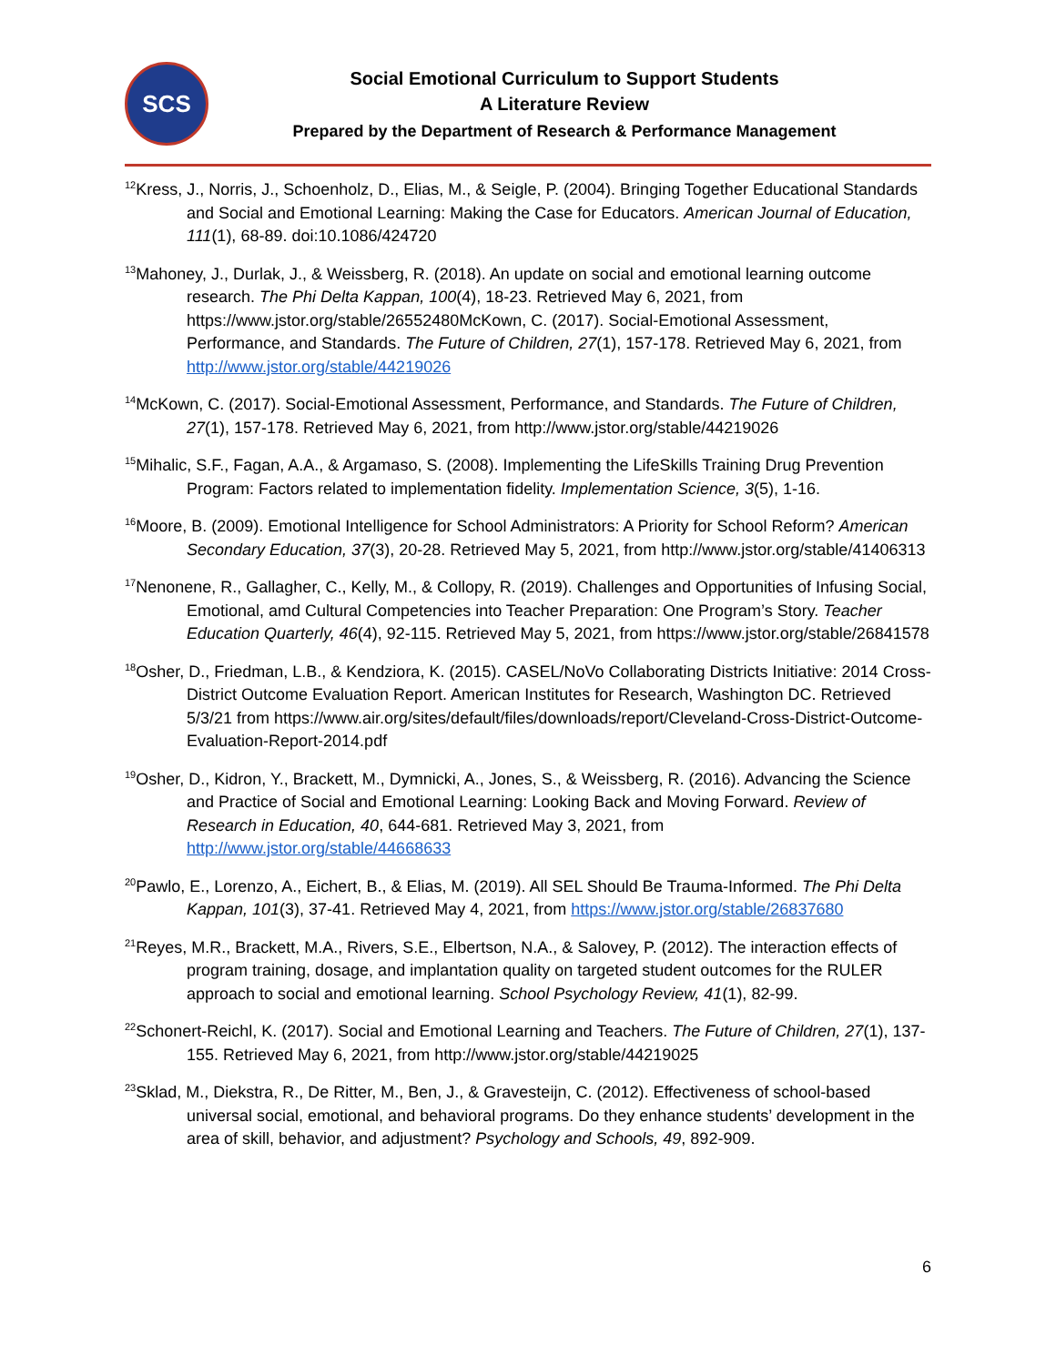SCS
Social Emotional Curriculum to Support Students
A Literature Review
Prepared by the Department of Research & Performance Management
<sup>12</sup> Kress, J., Norris, J., Schoenholz, D., Elias, M., & Seigle, P. (2004). Bringing Together Educational Standards and Social and Emotional Learning: Making the Case for Educators. American Journal of Education, 111(1), 68-89. doi:10.1086/424720
<sup>13</sup> Mahoney, J., Durlak, J., & Weissberg, R. (2018). An update on social and emotional learning outcome research. The Phi Delta Kappan, 100(4), 18-23. Retrieved May 6, 2021, from https://www.jstor.org/stable/26552480McKown, C. (2017). Social-Emotional Assessment, Performance, and Standards. The Future of Children, 27(1), 157-178. Retrieved May 6, 2021, from http://www.jstor.org/stable/44219026
<sup>14</sup> McKown, C. (2017). Social-Emotional Assessment, Performance, and Standards. The Future of Children, 27(1), 157-178. Retrieved May 6, 2021, from http://www.jstor.org/stable/44219026
<sup>15</sup> Mihalic, S.F., Fagan, A.A., & Argamaso, S. (2008). Implementing the LifeSkills Training Drug Prevention Program: Factors related to implementation fidelity. Implementation Science, 3(5), 1-16.
<sup>16</sup> Moore, B. (2009). Emotional Intelligence for School Administrators: A Priority for School Reform? American Secondary Education, 37(3), 20-28. Retrieved May 5, 2021, from http://www.jstor.org/stable/41406313
<sup>17</sup> Nenonene, R., Gallagher, C., Kelly, M., & Collopy, R. (2019). Challenges and Opportunities of Infusing Social, Emotional, amd Cultural Competencies into Teacher Preparation: One Program’s Story. Teacher Education Quarterly, 46(4), 92-115. Retrieved May 5, 2021, from https://www.jstor.org/stable/26841578
<sup>18</sup> Osher, D., Friedman, L.B., & Kendziora, K. (2015). CASEL/NoVo Collaborating Districts Initiative: 2014 Cross-District Outcome Evaluation Report. American Institutes for Research, Washington DC. Retrieved 5/3/21 from https://www.air.org/sites/default/files/downloads/report/Cleveland-Cross-District-Outcome-Evaluation-Report-2014.pdf
<sup>19</sup> Osher, D., Kidron, Y., Brackett, M., Dymnicki, A., Jones, S., & Weissberg, R. (2016). Advancing the Science and Practice of Social and Emotional Learning: Looking Back and Moving Forward. Review of Research in Education, 40, 644-681. Retrieved May 3, 2021, from http://www.jstor.org/stable/44668633
<sup>20</sup> Pawlo, E., Lorenzo, A., Eichert, B., & Elias, M. (2019). All SEL Should Be Trauma-Informed. The Phi Delta Kappan, 101(3), 37-41. Retrieved May 4, 2021, from https://www.jstor.org/stable/26837680
<sup>21</sup> Reyes, M.R., Brackett, M.A., Rivers, S.E., Elbertson, N.A., & Salovey, P. (2012). The interaction effects of program training, dosage, and implantation quality on targeted student outcomes for the RULER approach to social and emotional learning. School Psychology Review, 41(1), 82-99.
<sup>22</sup> Schonert-Reichl, K. (2017). Social and Emotional Learning and Teachers. The Future of Children, 27(1), 137-155. Retrieved May 6, 2021, from http://www.jstor.org/stable/44219025
<sup>23</sup> Sklad, M., Diekstra, R., De Ritter, M., Ben, J., & Gravesteijn, C. (2012). Effectiveness of school-based universal social, emotional, and behavioral programs. Do they enhance students’ development in the area of skill, behavior, and adjustment? Psychology and Schools, 49, 892-909.
6